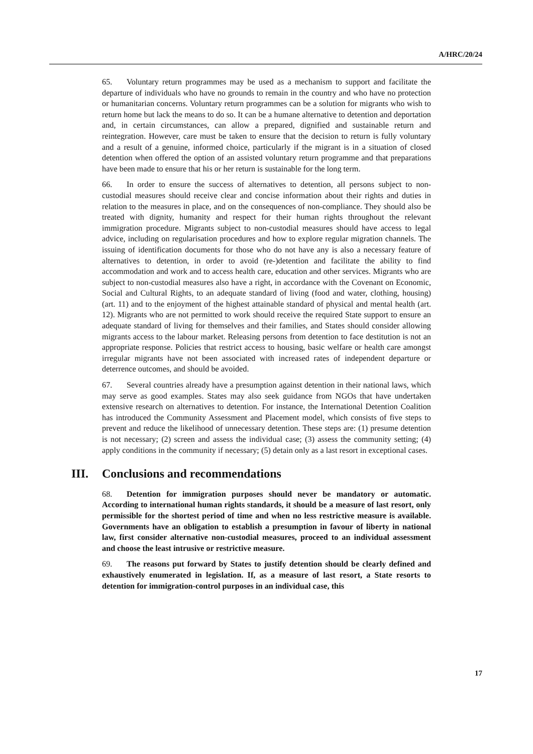A/HRC/20/24
65. Voluntary return programmes may be used as a mechanism to support and facilitate the departure of individuals who have no grounds to remain in the country and who have no protection or humanitarian concerns. Voluntary return programmes can be a solution for migrants who wish to return home but lack the means to do so. It can be a humane alternative to detention and deportation and, in certain circumstances, can allow a prepared, dignified and sustainable return and reintegration. However, care must be taken to ensure that the decision to return is fully voluntary and a result of a genuine, informed choice, particularly if the migrant is in a situation of closed detention when offered the option of an assisted voluntary return programme and that preparations have been made to ensure that his or her return is sustainable for the long term.
66. In order to ensure the success of alternatives to detention, all persons subject to non-custodial measures should receive clear and concise information about their rights and duties in relation to the measures in place, and on the consequences of non-compliance. They should also be treated with dignity, humanity and respect for their human rights throughout the relevant immigration procedure. Migrants subject to non-custodial measures should have access to legal advice, including on regularisation procedures and how to explore regular migration channels. The issuing of identification documents for those who do not have any is also a necessary feature of alternatives to detention, in order to avoid (re-)detention and facilitate the ability to find accommodation and work and to access health care, education and other services. Migrants who are subject to non-custodial measures also have a right, in accordance with the Covenant on Economic, Social and Cultural Rights, to an adequate standard of living (food and water, clothing, housing) (art. 11) and to the enjoyment of the highest attainable standard of physical and mental health (art. 12). Migrants who are not permitted to work should receive the required State support to ensure an adequate standard of living for themselves and their families, and States should consider allowing migrants access to the labour market. Releasing persons from detention to face destitution is not an appropriate response. Policies that restrict access to housing, basic welfare or health care amongst irregular migrants have not been associated with increased rates of independent departure or deterrence outcomes, and should be avoided.
67. Several countries already have a presumption against detention in their national laws, which may serve as good examples. States may also seek guidance from NGOs that have undertaken extensive research on alternatives to detention. For instance, the International Detention Coalition has introduced the Community Assessment and Placement model, which consists of five steps to prevent and reduce the likelihood of unnecessary detention. These steps are: (1) presume detention is not necessary; (2) screen and assess the individual case; (3) assess the community setting; (4) apply conditions in the community if necessary; (5) detain only as a last resort in exceptional cases.
III. Conclusions and recommendations
68. Detention for immigration purposes should never be mandatory or automatic. According to international human rights standards, it should be a measure of last resort, only permissible for the shortest period of time and when no less restrictive measure is available. Governments have an obligation to establish a presumption in favour of liberty in national law, first consider alternative non-custodial measures, proceed to an individual assessment and choose the least intrusive or restrictive measure.
69. The reasons put forward by States to justify detention should be clearly defined and exhaustively enumerated in legislation. If, as a measure of last resort, a State resorts to detention for immigration-control purposes in an individual case, this
17